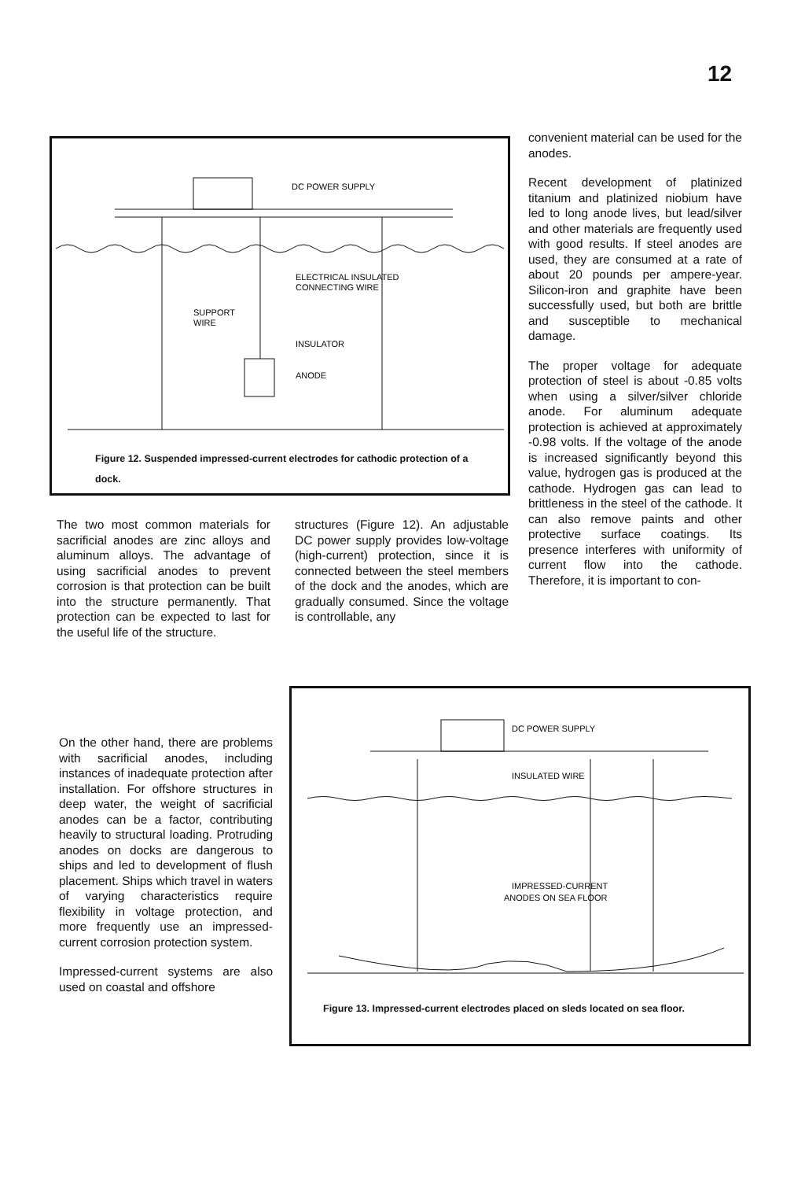12
DC POWER SUPPLY
ELECTRICAL INSULATED
CONNECTING WIRE
SUPPORT
WIRE
INSULATOR
ANODE
Figure 12. Suspended impressed-current electrodes for cathodic protection of a dock.
convenient material can be used for the anodes.
Recent development of platinized titanium and platinized niobium have led to long anode lives, but lead/silver and other materials are frequently used with good results. If steel anodes are used, they are consumed at a rate of about 20 pounds per ampere-year. Silicon-iron and graphite have been successfully used, but both are brittle and susceptible to mechanical damage.
The proper voltage for adequate protection of steel is about -0.85 volts when using a silver/silver chloride anode. For aluminum adequate protection is achieved at approximately -0.98 volts. If the voltage of the anode is increased significantly beyond this value, hydrogen gas is produced at the cathode. Hydrogen gas can lead to brittleness in the steel of the cathode. It can also remove paints and other protective surface coatings. Its presence interferes with uniformity of current flow into the cathode. Therefore, it is important to con-
The two most common materials for sacrificial anodes are zinc alloys and aluminum alloys. The advantage of using sacrificial anodes to prevent corrosion is that protection can be built into the structure permanently. That protection can be expected to last for the useful life of the structure.
structures (Figure 12). An adjustable DC power supply provides low-voltage (high-current) protection, since it is connected between the steel members of the dock and the anodes, which are gradually consumed. Since the voltage is controllable, any
On the other hand, there are problems with sacrificial anodes, including instances of inadequate protection after installation. For offshore structures in deep water, the weight of sacrificial anodes can be a factor, contributing heavily to structural loading. Protruding anodes on docks are dangerous to ships and led to development of flush placement. Ships which travel in waters of varying characteristics require flexibility in voltage protection, and more frequently use an impressed-current corrosion protection system.
Impressed-current systems are also used on coastal and offshore
DC POWER SUPPLY
INSULATED WIRE
IMPRESSED-CURRENT
ANODES ON SEA FLOOR
Figure 13. Impressed-current electrodes placed on sleds located on sea floor.